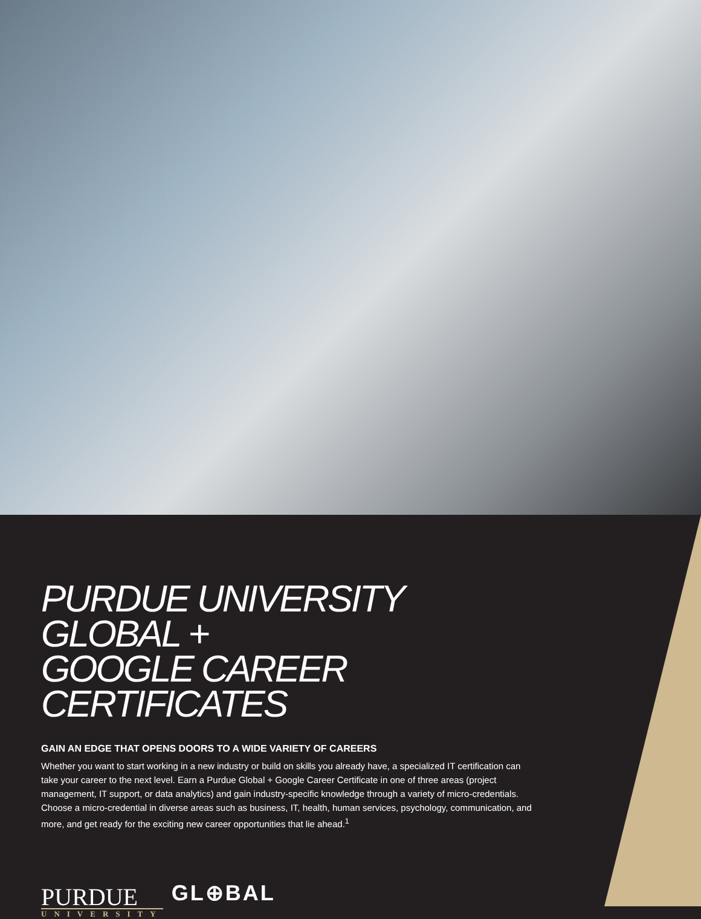PURDUE UNIVERSITY GLOBAL +
GOOGLE CAREER CERTIFICATES
GAIN AN EDGE THAT OPENS DOORS TO A WIDE VARIETY OF CAREERS
Whether you want to start working in a new industry or build on skills you already have, a specialized IT certification can take your career to the next level. Earn a Purdue Global + Google Career Certificate in one of three areas (project management, IT support, or data analytics) and gain industry-specific knowledge through a variety of micro-credentials. Choose a micro-credential in diverse areas such as business, IT, health, human services, psychology, communication, and more, and get ready for the exciting new career opportunities that lie ahead.<sup>1</sup>
PURDUE
UNIVERSITY
GL⊕BAL